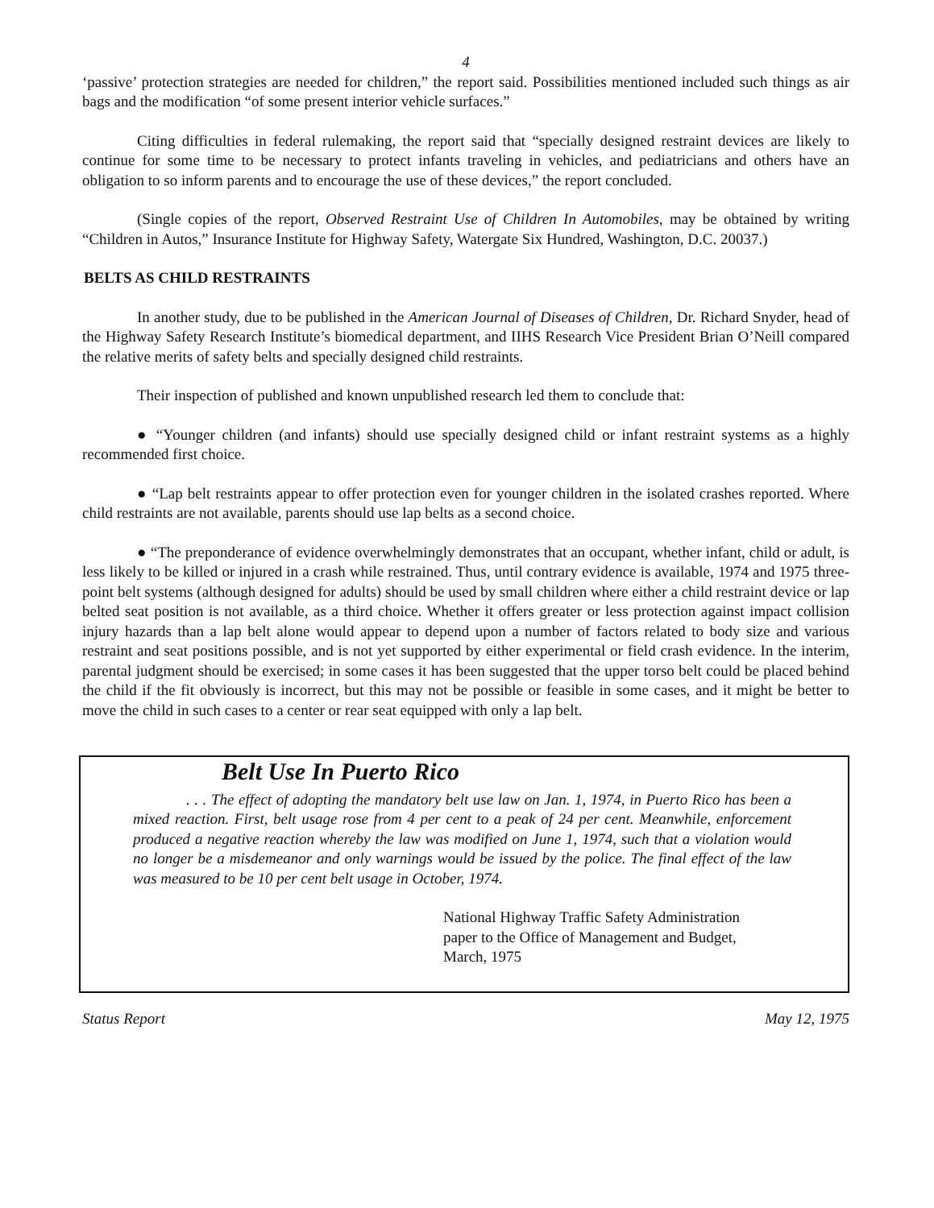4
‘passive’ protection strategies are needed for children,” the report said. Possibilities mentioned included such things as air bags and the modification “of some present interior vehicle surfaces.”
Citing difficulties in federal rulemaking, the report said that “specially designed restraint devices are likely to continue for some time to be necessary to protect infants traveling in vehicles, and pediatricians and others have an obligation to so inform parents and to encourage the use of these devices,” the report concluded.
(Single copies of the report, Observed Restraint Use of Children In Automobiles, may be obtained by writing “Children in Autos,” Insurance Institute for Highway Safety, Watergate Six Hundred, Washington, D.C. 20037.)
BELTS AS CHILD RESTRAINTS
In another study, due to be published in the American Journal of Diseases of Children, Dr. Richard Snyder, head of the Highway Safety Research Institute’s biomedical department, and IIHS Research Vice President Brian O’Neill compared the relative merits of safety belts and specially designed child restraints.
Their inspection of published and known unpublished research led them to conclude that:
● “Younger children (and infants) should use specially designed child or infant restraint systems as a highly recommended first choice.
● “Lap belt restraints appear to offer protection even for younger children in the isolated crashes reported. Where child restraints are not available, parents should use lap belts as a second choice.
● “The preponderance of evidence overwhelmingly demonstrates that an occupant, whether infant, child or adult, is less likely to be killed or injured in a crash while restrained. Thus, until contrary evidence is available, 1974 and 1975 three-point belt systems (although designed for adults) should be used by small children where either a child restraint device or lap belted seat position is not available, as a third choice. Whether it offers greater or less protection against impact collision injury hazards than a lap belt alone would appear to depend upon a number of factors related to body size and various restraint and seat positions possible, and is not yet supported by either experimental or field crash evidence. In the interim, parental judgment should be exercised; in some cases it has been suggested that the upper torso belt could be placed behind the child if the fit obviously is incorrect, but this may not be possible or feasible in some cases, and it might be better to move the child in such cases to a center or rear seat equipped with only a lap belt.
Belt Use In Puerto Rico
. . . The effect of adopting the mandatory belt use law on Jan. 1, 1974, in Puerto Rico has been a mixed reaction. First, belt usage rose from 4 per cent to a peak of 24 per cent. Meanwhile, enforcement produced a negative reaction whereby the law was modified on June 1, 1974, such that a violation would no longer be a misdemeanor and only warnings would be issued by the police. The final effect of the law was measured to be 10 per cent belt usage in October, 1974.
National Highway Traffic Safety Administration
paper to the Office of Management and Budget,
March, 1975
Status Report May 12, 1975